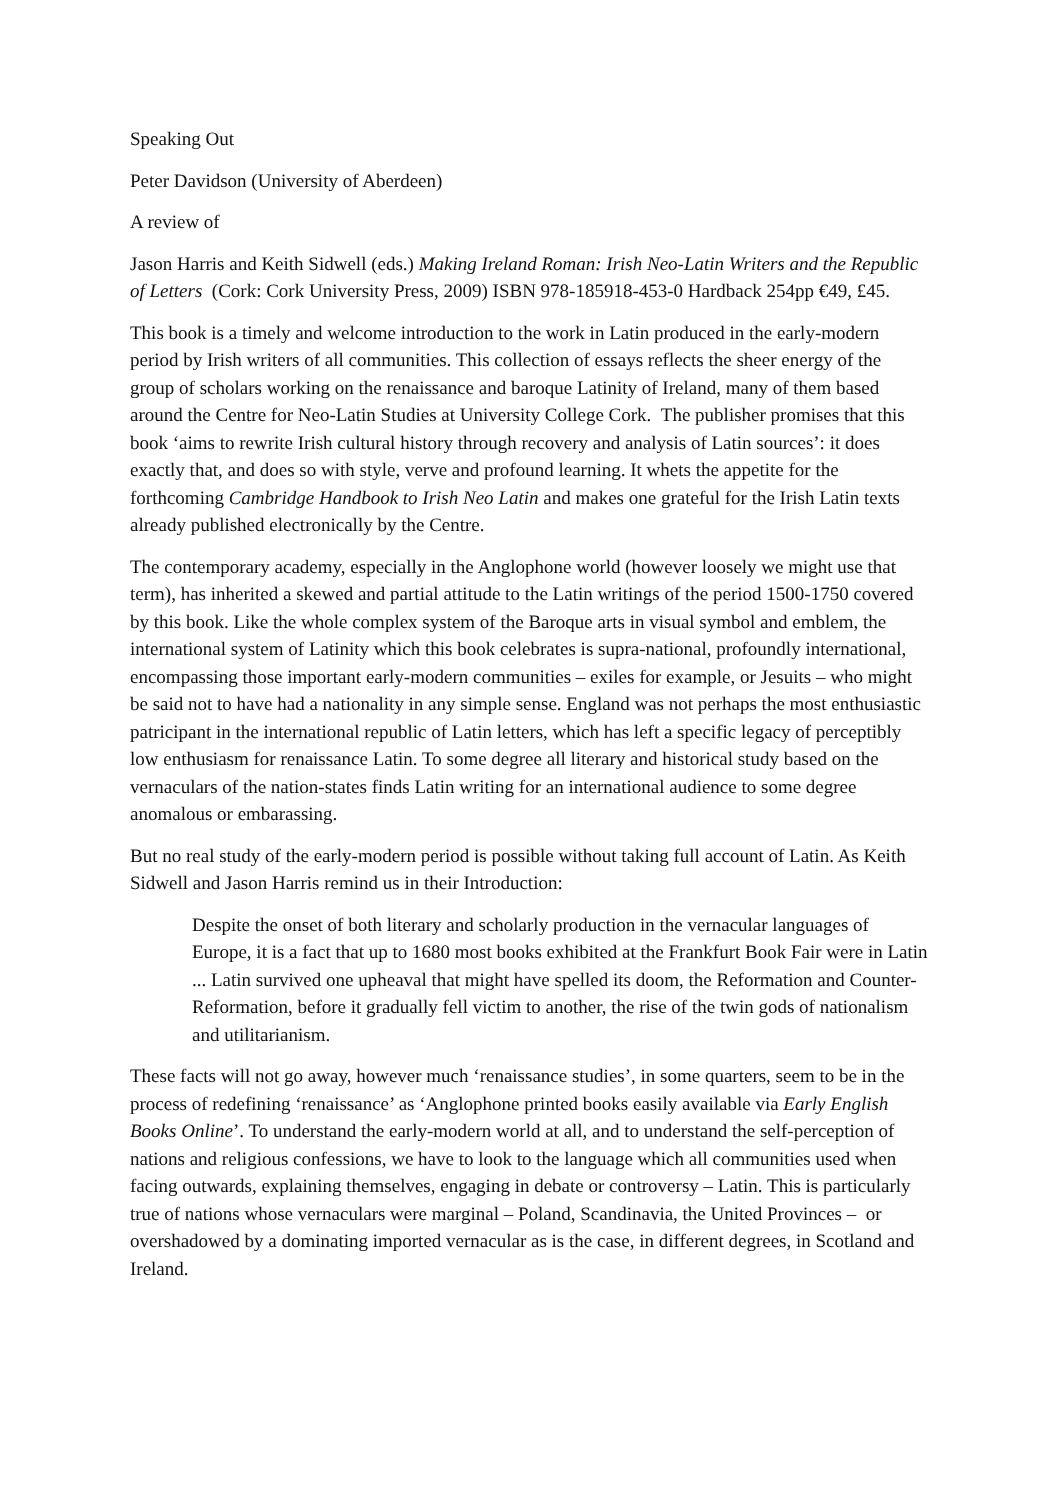Speaking Out
Peter Davidson (University of Aberdeen)
A review of
Jason Harris and Keith Sidwell (eds.) Making Ireland Roman: Irish Neo-Latin Writers and the Republic of Letters (Cork: Cork University Press, 2009) ISBN 978-185918-453-0 Hardback 254pp €49, £45.
This book is a timely and welcome introduction to the work in Latin produced in the early-modern period by Irish writers of all communities. This collection of essays reflects the sheer energy of the group of scholars working on the renaissance and baroque Latinity of Ireland, many of them based around the Centre for Neo-Latin Studies at University College Cork. The publisher promises that this book ‘aims to rewrite Irish cultural history through recovery and analysis of Latin sources’: it does exactly that, and does so with style, verve and profound learning. It whets the appetite for the forthcoming Cambridge Handbook to Irish Neo Latin and makes one grateful for the Irish Latin texts already published electronically by the Centre.
The contemporary academy, especially in the Anglophone world (however loosely we might use that term), has inherited a skewed and partial attitude to the Latin writings of the period 1500-1750 covered by this book. Like the whole complex system of the Baroque arts in visual symbol and emblem, the international system of Latinity which this book celebrates is supra-national, profoundly international, encompassing those important early-modern communities – exiles for example, or Jesuits – who might be said not to have had a nationality in any simple sense. England was not perhaps the most enthusiastic patricipant in the international republic of Latin letters, which has left a specific legacy of perceptibly low enthusiasm for renaissance Latin. To some degree all literary and historical study based on the vernaculars of the nation-states finds Latin writing for an international audience to some degree anomalous or embarassing.
But no real study of the early-modern period is possible without taking full account of Latin. As Keith Sidwell and Jason Harris remind us in their Introduction:
Despite the onset of both literary and scholarly production in the vernacular languages of Europe, it is a fact that up to 1680 most books exhibited at the Frankfurt Book Fair were in Latin ... Latin survived one upheaval that might have spelled its doom, the Reformation and Counter-Reformation, before it gradually fell victim to another, the rise of the twin gods of nationalism and utilitarianism.
These facts will not go away, however much ‘renaissance studies’, in some quarters, seem to be in the process of redefining ‘renaissance’ as ‘Anglophone printed books easily available via Early English Books Online’. To understand the early-modern world at all, and to understand the self-perception of nations and religious confessions, we have to look to the language which all communities used when facing outwards, explaining themselves, engaging in debate or controversy – Latin. This is particularly true of nations whose vernaculars were marginal – Poland, Scandinavia, the United Provinces – or overshadowed by a dominating imported vernacular as is the case, in different degrees, in Scotland and Ireland.